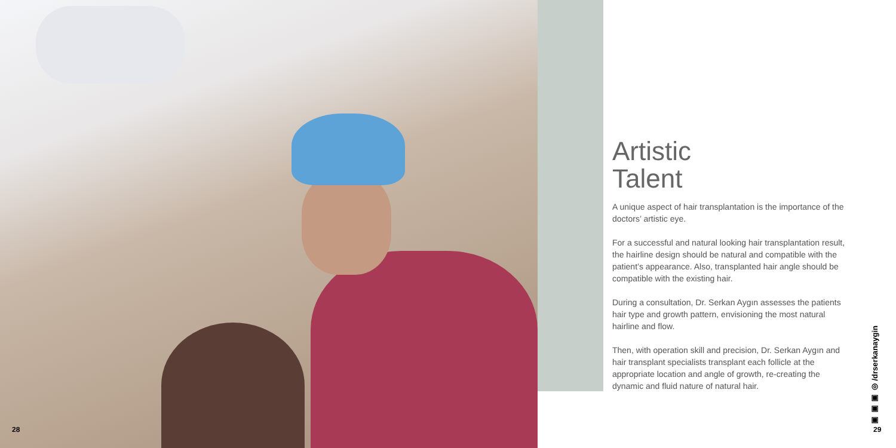28
Artistic
Talent
A unique aspect of hair transplantation is the importance of the doctors’ artistic eye.
For a successful and natural looking hair transplantation result, the hairline design should be natural and compatible with the patient’s appearance. Also, transplanted hair angle should be compatible with the existing hair.
During a consultation, Dr. Serkan Aygın assesses the patients hair type and growth pattern, envisioning the most natural hairline and flow.
Then, with operation skill and precision, Dr. Serkan Aygın and hair transplant specialists transplant each follicle at the appropriate location and angle of growth, re-creating the dynamic and fluid nature of natural hair.
▣ ▣ ▣ ◎ /drserkanaygin
29